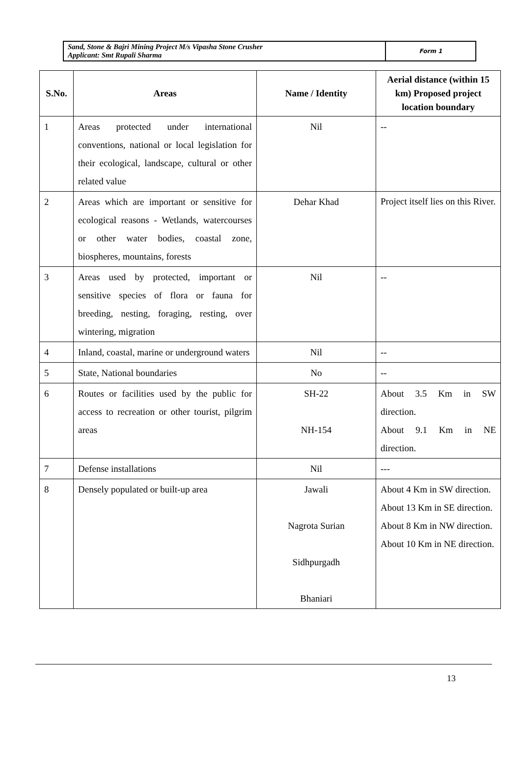| Sand, Stone & Bajri Mining Project M/s Vipasha Stone Crusher Applicant: Smt Rupali Sharma | Form 1 |
| S.No. | Areas | Name / Identity | Aerial distance (within 15 km) Proposed project location boundary |
| --- | --- | --- | --- |
| 1 | Areas protected under international conventions, national or local legislation for their ecological, landscape, cultural or other related value | Nil | -- |
| 2 | Areas which are important or sensitive for ecological reasons - Wetlands, watercourses or other water bodies, coastal zone, biospheres, mountains, forests | Dehar Khad | Project itself lies on this River. |
| 3 | Areas used by protected, important or sensitive species of flora or fauna for breeding, nesting, foraging, resting, over wintering, migration | Nil | -- |
| 4 | Inland, coastal, marine or underground waters | Nil | -- |
| 5 | State, National boundaries | No | -- |
| 6 | Routes or facilities used by the public for access to recreation or other tourist, pilgrim areas | SH-22 NH-154 | About 3.5 Km in SW direction. About 9.1 Km in NE direction. |
| 7 | Defense installations | Nil | --- |
| 8 | Densely populated or built-up area | Jawali Nagrota Surian Sidhpurgadh Bhaniari | About 4 Km in SW direction. About 13 Km in SE direction. About 8 Km in NW direction. About 10 Km in NE direction. |
13